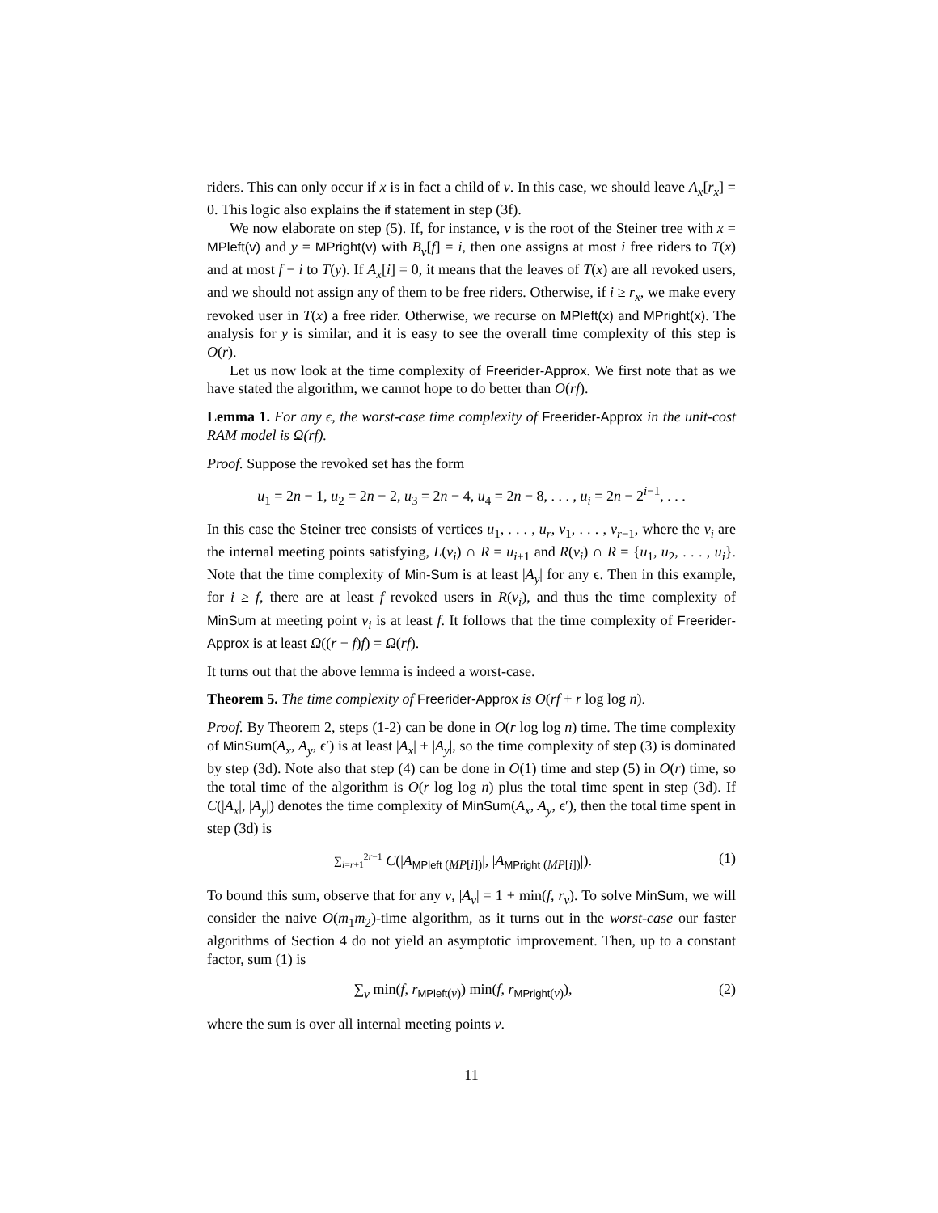riders. This can only occur if x is in fact a child of v. In this case, we should leave A<sub>x</sub>[r<sub>x</sub>] = 0. This logic also explains the if statement in step (3f).
We now elaborate on step (5). If, for instance, v is the root of the Steiner tree with x = MPleft(v) and y = MPright(v) with B<sub>v</sub>[f] = i, then one assigns at most i free riders to T(x) and at most f − i to T(y). If A<sub>x</sub>[i] = 0, it means that the leaves of T(x) are all revoked users, and we should not assign any of them to be free riders. Otherwise, if i ≥ r<sub>x</sub>, we make every revoked user in T(x) a free rider. Otherwise, we recurse on MPleft(x) and MPright(x). The analysis for y is similar, and it is easy to see the overall time complexity of this step is O(r).
Let us now look at the time complexity of Freerider-Approx. We first note that as we have stated the algorithm, we cannot hope to do better than O(rf).
Lemma 1. For any ϵ, the worst-case time complexity of Freerider-Approx in the unit-cost RAM model is Ω(rf).
Proof. Suppose the revoked set has the form
u<sub>1</sub> = 2n − 1, u<sub>2</sub> = 2n − 2, u<sub>3</sub> = 2n − 4, u<sub>4</sub> = 2n − 8, . . . , u<sub>i</sub> = 2n − 2<sup>i−1</sup>, . . .
In this case the Steiner tree consists of vertices u<sub>1</sub>, . . . , u<sub>r</sub>, v<sub>1</sub>, . . . , v<sub>r−1</sub>, where the v<sub>i</sub> are the internal meeting points satisfying, L(v<sub>i</sub>) ∩ R = u<sub>i+1</sub> and R(v<sub>i</sub>) ∩ R = {u<sub>1</sub>, u<sub>2</sub>, . . . , u<sub>i</sub>}. Note that the time complexity of Min-Sum is at least |A<sub>y</sub>| for any ϵ. Then in this example, for i ≥ f, there are at least f revoked users in R(v<sub>i</sub>), and thus the time complexity of MinSum at meeting point v<sub>i</sub> is at least f. It follows that the time complexity of Freerider-Approx is at least Ω((r − f)f) = Ω(rf).
It turns out that the above lemma is indeed a worst-case.
Theorem 5. The time complexity of Freerider-Approx is O(rf + r log log n).
Proof. By Theorem 2, steps (1-2) can be done in O(r log log n) time. The time complexity of MinSum(A<sub>x</sub>, A<sub>y</sub>, ϵ′) is at least |A<sub>x</sub>| + |A<sub>y</sub>|, so the time complexity of step (3) is dominated by step (3d). Note also that step (4) can be done in O(1) time and step (5) in O(r) time, so the total time of the algorithm is O(r log log n) plus the total time spent in step (3d). If C(|A<sub>x</sub>|, |A<sub>y</sub>|) denotes the time complexity of MinSum(A<sub>x</sub>, A<sub>y</sub>, ϵ′), then the total time spent in step (3d) is
∑<sub>i=r+1</sub><sup>2r−1</sup> C(|A<sub>MPleft (MP[i])</sub>|, |A<sub>MPright (MP[i])</sub>|). (1)
To bound this sum, observe that for any v, |A<sub>v</sub>| = 1 + min(f, r<sub>v</sub>). To solve MinSum, we will consider the naive O(m<sub>1</sub>m<sub>2</sub>)-time algorithm, as it turns out in the worst-case our faster algorithms of Section 4 do not yield an asymptotic improvement. Then, up to a constant factor, sum (1) is
∑<sub>v</sub> min(f, r<sub>MPleft(v)</sub>) min(f, r<sub>MPright(v)</sub>), (2)
where the sum is over all internal meeting points v.
11